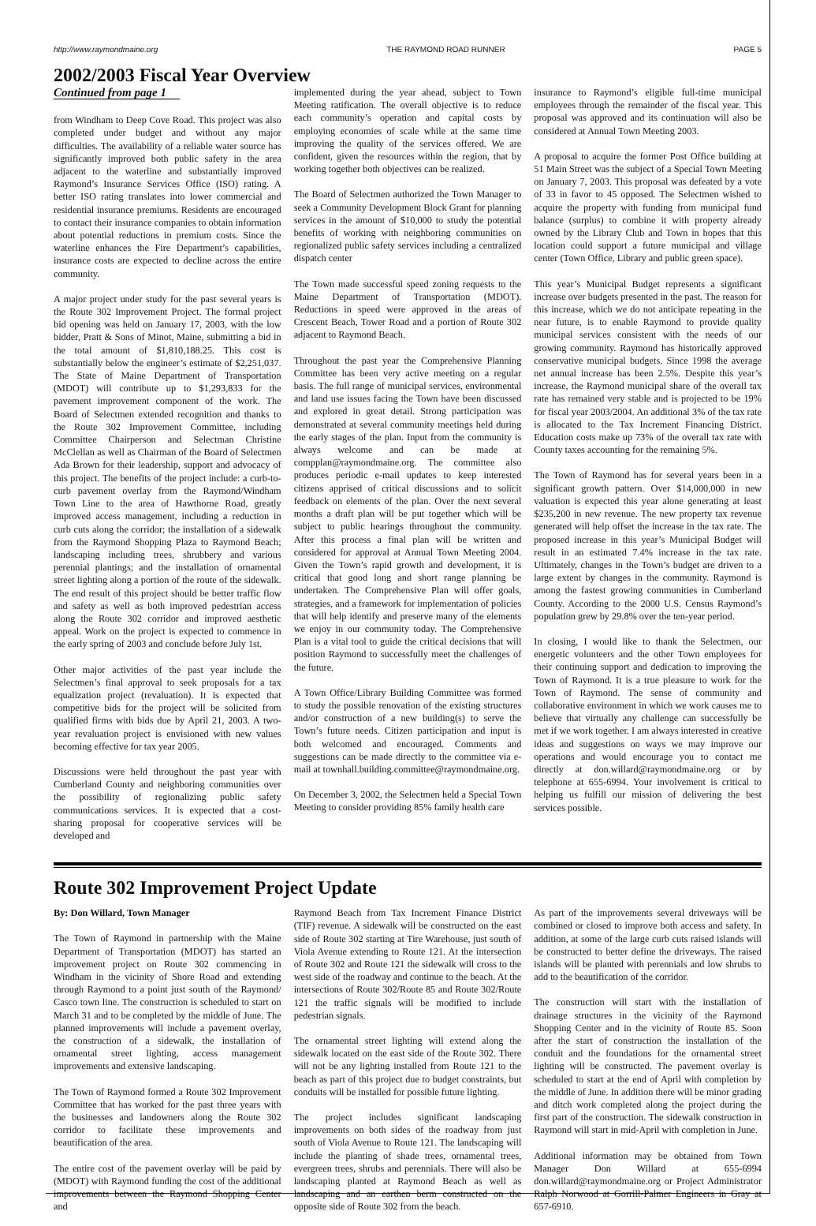http://www.raymondmaine.org THE RAYMOND ROAD RUNNER PAGE 5
2002/2003 Fiscal Year Overview
Continued from page 1
from Windham to Deep Cove Road. This project was also completed under budget and without any major difficulties. The availability of a reliable water source has significantly improved both public safety in the area adjacent to the waterline and substantially improved Raymond’s Insurance Services Office (ISO) rating. A better ISO rating translates into lower commercial and residential insurance premiums. Residents are encouraged to contact their insurance companies to obtain information about potential reductions in premium costs. Since the waterline enhances the Fire Department’s capabilities, insurance costs are expected to decline across the entire community.
A major project under study for the past several years is the Route 302 Improvement Project. The formal project bid opening was held on January 17, 2003, with the low bidder, Pratt & Sons of Minot, Maine, submitting a bid in the total amount of $1,810,188.25. This cost is substantially below the engineer’s estimate of $2,251,037. The State of Maine Department of Transportation (MDOT) will contribute up to $1,293,833 for the pavement improvement component of the work. The Board of Selectmen extended recognition and thanks to the Route 302 Improvement Committee, including Committee Chairperson and Selectman Christine McClellan as well as Chairman of the Board of Selectmen Ada Brown for their leadership, support and advocacy of this project. The benefits of the project include: a curb-to-curb pavement overlay from the Raymond/Windham Town Line to the area of Hawthorne Road, greatly improved access management, including a reduction in curb cuts along the corridor; the installation of a sidewalk from the Raymond Shopping Plaza to Raymond Beach; landscaping including trees, shrubbery and various perennial plantings; and the installation of ornamental street lighting along a portion of the route of the sidewalk. The end result of this project should be better traffic flow and safety as well as both improved pedestrian access along the Route 302 corridor and improved aesthetic appeal. Work on the project is expected to commence in the early spring of 2003 and conclude before July 1st.
Other major activities of the past year include the Selectmen’s final approval to seek proposals for a tax equalization project (revaluation). It is expected that competitive bids for the project will be solicited from qualified firms with bids due by April 21, 2003. A two-year revaluation project is envisioned with new values becoming effective for tax year 2005.
Discussions were held throughout the past year with Cumberland County and neighboring communities over the possibility of regionalizing public safety communications services. It is expected that a cost-sharing proposal for cooperative services will be developed and
implemented during the year ahead, subject to Town Meeting ratification. The overall objective is to reduce each community’s operation and capital costs by employing economies of scale while at the same time improving the quality of the services offered. We are confident, given the resources within the region, that by working together both objectives can be realized.
The Board of Selectmen authorized the Town Manager to seek a Community Development Block Grant for planning services in the amount of $10,000 to study the potential benefits of working with neighboring communities on regionalized public safety services including a centralized dispatch center
The Town made successful speed zoning requests to the Maine Department of Transportation (MDOT). Reductions in speed were approved in the areas of Crescent Beach, Tower Road and a portion of Route 302 adjacent to Raymond Beach.
Throughout the past year the Comprehensive Planning Committee has been very active meeting on a regular basis. The full range of municipal services, environmental and land use issues facing the Town have been discussed and explored in great detail. Strong participation was demonstrated at several community meetings held during the early stages of the plan. Input from the community is always welcome and can be made at compplan@raymondmaine.org. The committee also produces periodic e-mail updates to keep interested citizens apprised of critical discussions and to solicit feedback on elements of the plan. Over the next several months a draft plan will be put together which will be subject to public hearings throughout the community. After this process a final plan will be written and considered for approval at Annual Town Meeting 2004. Given the Town’s rapid growth and development, it is critical that good long and short range planning be undertaken. The Comprehensive Plan will offer goals, strategies, and a framework for implementation of policies that will help identify and preserve many of the elements we enjoy in our community today. The Comprehensive Plan is a vital tool to guide the critical decisions that will position Raymond to successfully meet the challenges of the future.
A Town Office/Library Building Committee was formed to study the possible renovation of the existing structures and/or construction of a new building(s) to serve the Town’s future needs. Citizen participation and input is both welcomed and encouraged. Comments and suggestions can be made directly to the committee via e-mail at townhall.building.committee@raymondmaine.org.
On December 3, 2002, the Selectmen held a Special Town Meeting to consider providing 85% family health care
insurance to Raymond’s eligible full-time municipal employees through the remainder of the fiscal year. This proposal was approved and its continuation will also be considered at Annual Town Meeting 2003.
A proposal to acquire the former Post Office building at 51 Main Street was the subject of a Special Town Meeting on January 7, 2003. This proposal was defeated by a vote of 33 in favor to 45 opposed. The Selectmen wished to acquire the property with funding from municipal fund balance (surplus) to combine it with property already owned by the Library Club and Town in hopes that this location could support a future municipal and village center (Town Office, Library and public green space).
This year’s Municipal Budget represents a significant increase over budgets presented in the past. The reason for this increase, which we do not anticipate repeating in the near future, is to enable Raymond to provide quality municipal services consistent with the needs of our growing community. Raymond has historically approved conservative municipal budgets. Since 1998 the average net annual increase has been 2.5%. Despite this year’s increase, the Raymond municipal share of the overall tax rate has remained very stable and is projected to be 19% for fiscal year 2003/2004. An additional 3% of the tax rate is allocated to the Tax Increment Financing District. Education costs make up 73% of the overall tax rate with County taxes accounting for the remaining 5%.
The Town of Raymond has for several years been in a significant growth pattern. Over $14,000,000 in new valuation is expected this year alone generating at least $235,200 in new revenue. The new property tax revenue generated will help offset the increase in the tax rate. The proposed increase in this year’s Municipal Budget will result in an estimated 7.4% increase in the tax rate. Ultimately, changes in the Town’s budget are driven to a large extent by changes in the community. Raymond is among the fastest growing communities in Cumberland County. According to the 2000 U.S. Census Raymond’s population grew by 29.8% over the ten-year period.
In closing, I would like to thank the Selectmen, our energetic volunteers and the other Town employees for their continuing support and dedication to improving the Town of Raymond. It is a true pleasure to work for the Town of Raymond. The sense of community and collaborative environment in which we work causes me to believe that virtually any challenge can successfully be met if we work together. I am always interested in creative ideas and suggestions on ways we may improve our operations and would encourage you to contact me directly at don.willard@raymondmaine.org or by telephone at 655-6994. Your involvement is critical to helping us fulfill our mission of delivering the best services possible.
Route 302 Improvement Project Update
By: Don Willard, Town Manager
The Town of Raymond in partnership with the Maine Department of Transportation (MDOT) has started an improvement project on Route 302 commencing in Windham in the vicinity of Shore Road and extending through Raymond to a point just south of the Raymond/ Casco town line. The construction is scheduled to start on March 31 and to be completed by the middle of June. The planned improvements will include a pavement overlay, the construction of a sidewalk, the installation of ornamental street lighting, access management improvements and extensive landscaping.
The Town of Raymond formed a Route 302 Improvement Committee that has worked for the past three years with the businesses and landowners along the Route 302 corridor to facilitate these improvements and beautification of the area.
The entire cost of the pavement overlay will be paid by (MDOT) with Raymond funding the cost of the additional improvements between the Raymond Shopping Center and
Raymond Beach from Tax Increment Finance District (TIF) revenue. A sidewalk will be constructed on the east side of Route 302 starting at Tire Warehouse, just south of Viola Avenue extending to Route 121. At the intersection of Route 302 and Route 121 the sidewalk will cross to the west side of the roadway and continue to the beach. At the intersections of Route 302/Route 85 and Route 302/Route 121 the traffic signals will be modified to include pedestrian signals.
The ornamental street lighting will extend along the sidewalk located on the east side of the Route 302. There will not be any lighting installed from Route 121 to the beach as part of this project due to budget constraints, but conduits will be installed for possible future lighting.
The project includes significant landscaping improvements on both sides of the roadway from just south of Viola Avenue to Route 121. The landscaping will include the planting of shade trees, ornamental trees, evergreen trees, shrubs and perennials. There will also be landscaping planted at Raymond Beach as well as landscaping and an earthen berm constructed on the opposite side of Route 302 from the beach.
As part of the improvements several driveways will be combined or closed to improve both access and safety. In addition, at some of the large curb cuts raised islands will be constructed to better define the driveways. The raised islands will be planted with perennials and low shrubs to add to the beautification of the corridor.
The construction will start with the installation of drainage structures in the vicinity of the Raymond Shopping Center and in the vicinity of Route 85. Soon after the start of construction the installation of the conduit and the foundations for the ornamental street lighting will be constructed. The pavement overlay is scheduled to start at the end of April with completion by the middle of June. In addition there will be minor grading and ditch work completed along the project during the first part of the construction. The sidewalk construction in Raymond will start in mid-April with completion in June.
Additional information may be obtained from Town Manager Don Willard at 655-6994 don.willard@raymondmaine.org or Project Administrator Ralph Norwood at Gorrill-Palmer Engineers in Gray at 657-6910.